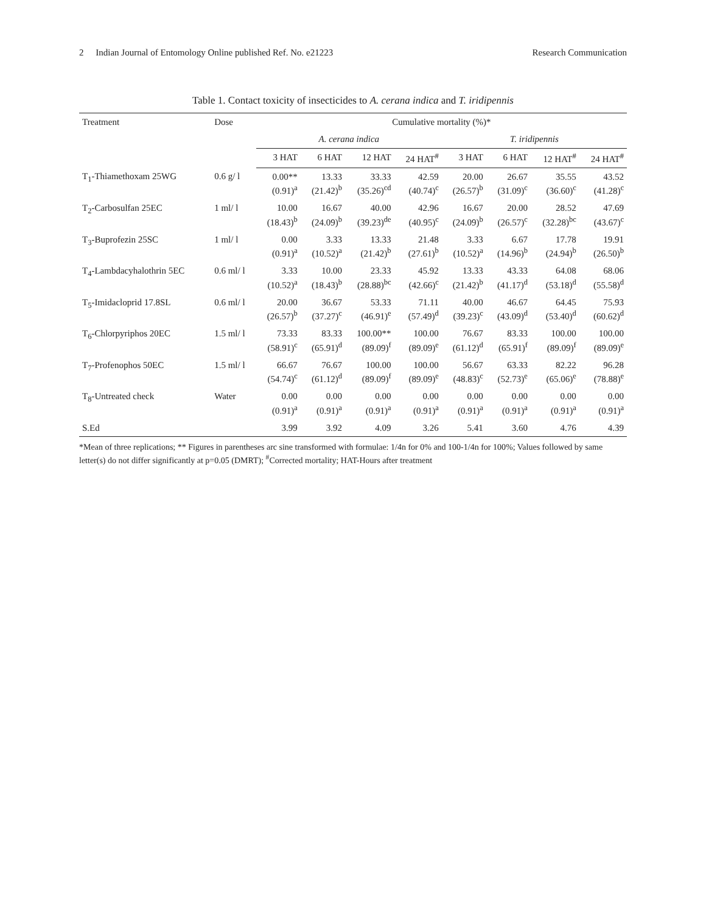2 Indian Journal of Entomology Online published Ref. No. e21223
Research Communication
Table 1. Contact toxicity of insecticides to A. cerana indica and T. iridipennis
| Treatment | Dose | Cumulative mortality (%)* | | | | | | | |
| --- | --- | --- | --- | --- | --- | --- | --- | --- | --- |
| | | A. cerana indica | | | | T. iridipennis | | | |
| | | 3 HAT | 6 HAT | 12 HAT | 24 HAT<sup>#</sup> | 3 HAT | 6 HAT | 12 HAT<sup>#</sup> | 24 HAT<sup>#</sup> |
| T<sub>1</sub>-Thiamethoxam 25WG | 0.6 g/ l | 0.00** (0.91)<sup>a</sup> | 13.33 (21.42)<sup>b</sup> | 33.33 (35.26)<sup>cd</sup> | 42.59 (40.74)<sup>c</sup> | 20.00 (26.57)<sup>b</sup> | 26.67 (31.09)<sup>c</sup> | 35.55 (36.60)<sup>c</sup> | 43.52 (41.28)<sup>c</sup> |
| T<sub>2</sub>-Carbosulfan 25EC | 1 ml/ l | 10.00 (18.43)<sup>b</sup> | 16.67 (24.09)<sup>b</sup> | 40.00 (39.23)<sup>de</sup> | 42.96 (40.95)<sup>c</sup> | 16.67 (24.09)<sup>b</sup> | 20.00 (26.57)<sup>c</sup> | 28.52 (32.28)<sup>bc</sup> | 47.69 (43.67)<sup>c</sup> |
| T<sub>3</sub>-Buprofezin 25SC | 1 ml/ l | 0.00 (0.91)<sup>a</sup> | 3.33 (10.52)<sup>a</sup> | 13.33 (21.42)<sup>b</sup> | 21.48 (27.61)<sup>b</sup> | 3.33 (10.52)<sup>a</sup> | 6.67 (14.96)<sup>b</sup> | 17.78 (24.94)<sup>b</sup> | 19.91 (26.50)<sup>b</sup> |
| T<sub>4</sub>-Lambdacyhalothrin 5EC | 0.6 ml/ l | 3.33 (10.52)<sup>a</sup> | 10.00 (18.43)<sup>b</sup> | 23.33 (28.88)<sup>bc</sup> | 45.92 (42.66)<sup>c</sup> | 13.33 (21.42)<sup>b</sup> | 43.33 (41.17)<sup>d</sup> | 64.08 (53.18)<sup>d</sup> | 68.06 (55.58)<sup>d</sup> |
| T<sub>5</sub>-Imidacloprid 17.8SL | 0.6 ml/ l | 20.00 (26.57)<sup>b</sup> | 36.67 (37.27)<sup>c</sup> | 53.33 (46.91)<sup>e</sup> | 71.11 (57.49)<sup>d</sup> | 40.00 (39.23)<sup>c</sup> | 46.67 (43.09)<sup>d</sup> | 64.45 (53.40)<sup>d</sup> | 75.93 (60.62)<sup>d</sup> |
| T<sub>6</sub>-Chlorpyriphos 20EC | 1.5 ml/ l | 73.33 (58.91)<sup>c</sup> | 83.33 (65.91)<sup>d</sup> | 100.00** (89.09)<sup>f</sup> | 100.00 (89.09)<sup>e</sup> | 76.67 (61.12)<sup>d</sup> | 83.33 (65.91)<sup>f</sup> | 100.00 (89.09)<sup>f</sup> | 100.00 (89.09)<sup>e</sup> |
| T<sub>7</sub>-Profenophos 50EC | 1.5 ml/ l | 66.67 (54.74)<sup>c</sup> | 76.67 (61.12)<sup>d</sup> | 100.00 (89.09)<sup>f</sup> | 100.00 (89.09)<sup>e</sup> | 56.67 (48.83)<sup>c</sup> | 63.33 (52.73)<sup>e</sup> | 82.22 (65.06)<sup>e</sup> | 96.28 (78.88)<sup>e</sup> |
| T<sub>8</sub>-Untreated check | Water | 0.00 (0.91)<sup>a</sup> | 0.00 (0.91)<sup>a</sup> | 0.00 (0.91)<sup>a</sup> | 0.00 (0.91)<sup>a</sup> | 0.00 (0.91)<sup>a</sup> | 0.00 (0.91)<sup>a</sup> | 0.00 (0.91)<sup>a</sup> | 0.00 (0.91)<sup>a</sup> |
| S.Ed | | 3.99 | 3.92 | 4.09 | 3.26 | 5.41 | 3.60 | 4.76 | 4.39 |
*Mean of three replications; ** Figures in parentheses arc sine transformed with formulae: 1/4n for 0% and 100-1/4n for 100%; Values followed by same letter(s) do not differ significantly at p=0.05 (DMRT); <sup>#</sup>Corrected mortality; HAT-Hours after treatment